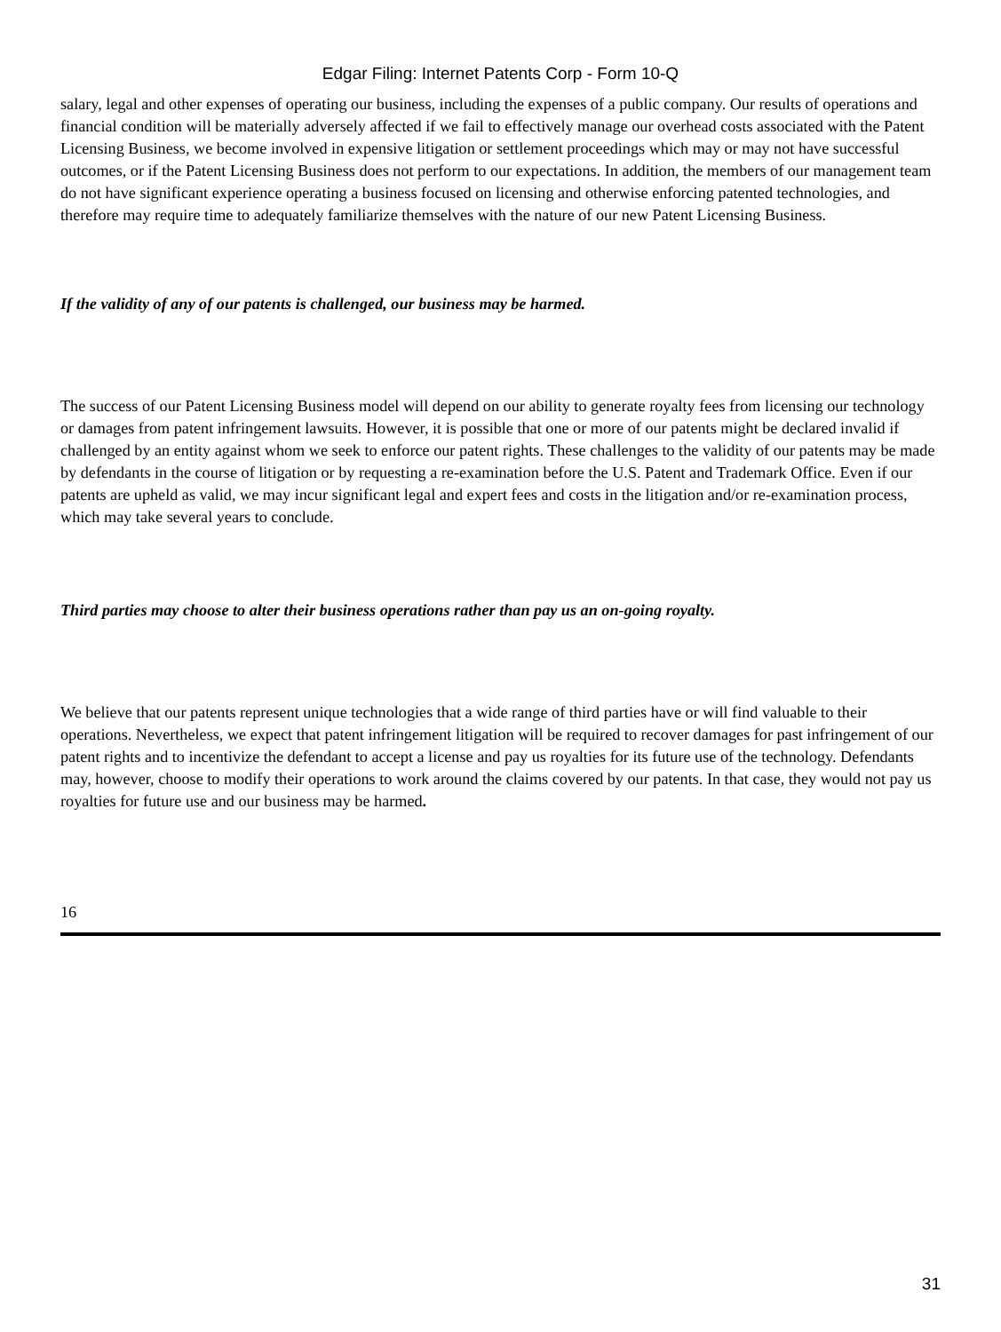Edgar Filing: Internet Patents Corp - Form 10-Q
salary, legal and other expenses of operating our business, including the expenses of a public company. Our results of operations and financial condition will be materially adversely affected if we fail to effectively manage our overhead costs associated with the Patent Licensing Business, we become involved in expensive litigation or settlement proceedings which may or may not have successful outcomes, or if the Patent Licensing Business does not perform to our expectations. In addition, the members of our management team do not have significant experience operating a business focused on licensing and otherwise enforcing patented technologies, and therefore may require time to adequately familiarize themselves with the nature of our new Patent Licensing Business.
If the validity of any of our patents is challenged, our business may be harmed.
The success of our Patent Licensing Business model will depend on our ability to generate royalty fees from licensing our technology or damages from patent infringement lawsuits. However, it is possible that one or more of our patents might be declared invalid if challenged by an entity against whom we seek to enforce our patent rights. These challenges to the validity of our patents may be made by defendants in the course of litigation or by requesting a re-examination before the U.S. Patent and Trademark Office. Even if our patents are upheld as valid, we may incur significant legal and expert fees and costs in the litigation and/or re-examination process, which may take several years to conclude.
Third parties may choose to alter their business operations rather than pay us an on-going royalty.
We believe that our patents represent unique technologies that a wide range of third parties have or will find valuable to their operations. Nevertheless, we expect that patent infringement litigation will be required to recover damages for past infringement of our patent rights and to incentivize the defendant to accept a license and pay us royalties for its future use of the technology. Defendants may, however, choose to modify their operations to work around the claims covered by our patents. In that case, they would not pay us royalties for future use and our business may be harmed.
16
31